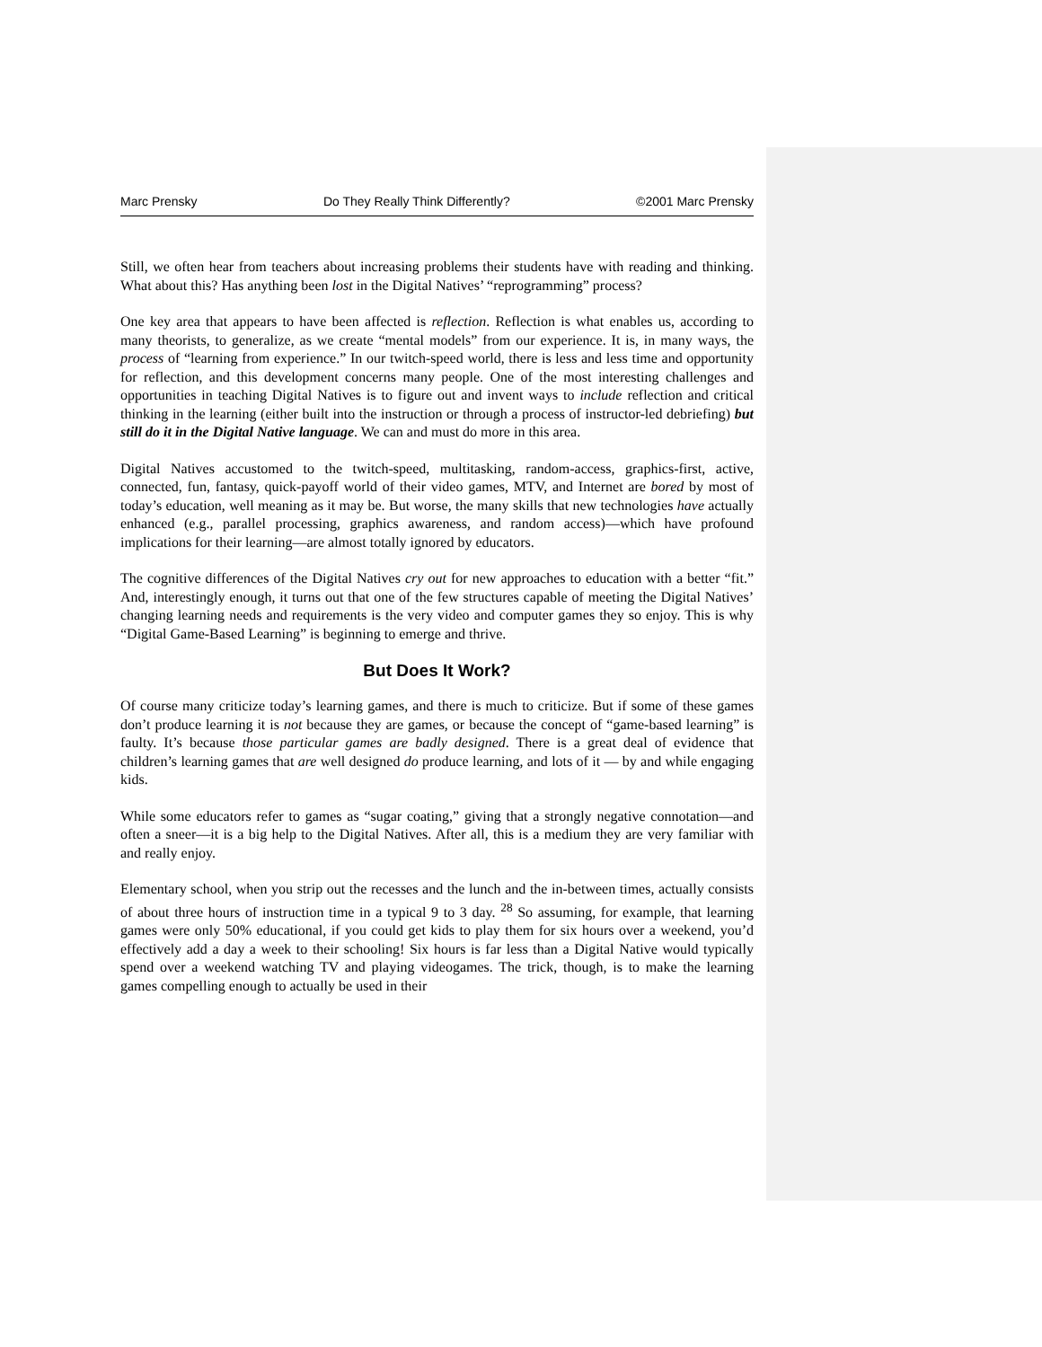Marc Prensky Do They Really Think Differently? ©2001 Marc Prensky
Still, we often hear from teachers about increasing problems their students have with reading and thinking. What about this? Has anything been lost in the Digital Natives’ “reprogramming” process?
One key area that appears to have been affected is reflection. Reflection is what enables us, according to many theorists, to generalize, as we create “mental models” from our experience. It is, in many ways, the process of “learning from experience.” In our twitch-speed world, there is less and less time and opportunity for reflection, and this development concerns many people. One of the most interesting challenges and opportunities in teaching Digital Natives is to figure out and invent ways to include reflection and critical thinking in the learning (either built into the instruction or through a process of instructor-led debriefing) but still do it in the Digital Native language. We can and must do more in this area.
Digital Natives accustomed to the twitch-speed, multitasking, random-access, graphics-first, active, connected, fun, fantasy, quick-payoff world of their video games, MTV, and Internet are bored by most of today’s education, well meaning as it may be. But worse, the many skills that new technologies have actually enhanced (e.g., parallel processing, graphics awareness, and random access)—which have profound implications for their learning—are almost totally ignored by educators.
The cognitive differences of the Digital Natives cry out for new approaches to education with a better “fit.” And, interestingly enough, it turns out that one of the few structures capable of meeting the Digital Natives’ changing learning needs and requirements is the very video and computer games they so enjoy. This is why “Digital Game-Based Learning” is beginning to emerge and thrive.
But Does It Work?
Of course many criticize today’s learning games, and there is much to criticize. But if some of these games don’t produce learning it is not because they are games, or because the concept of “game-based learning” is faulty. It’s because those particular games are badly designed. There is a great deal of evidence that children’s learning games that are well designed do produce learning, and lots of it — by and while engaging kids.
While some educators refer to games as “sugar coating,” giving that a strongly negative connotation—and often a sneer—it is a big help to the Digital Natives. After all, this is a medium they are very familiar with and really enjoy.
Elementary school, when you strip out the recesses and the lunch and the in-between times, actually consists of about three hours of instruction time in a typical 9 to 3 day. <sup>28</sup> So assuming, for example, that learning games were only 50% educational, if you could get kids to play them for six hours over a weekend, you’d effectively add a day a week to their schooling! Six hours is far less than a Digital Native would typically spend over a weekend watching TV and playing videogames. The trick, though, is to make the learning games compelling enough to actually be used in their